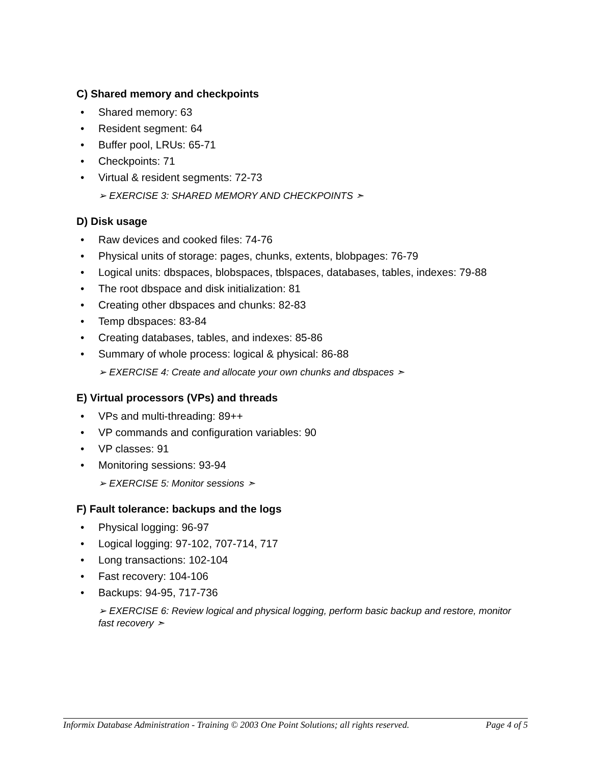C) Shared memory and checkpoints
• Shared memory: 63
• Resident segment: 64
• Buffer pool, LRUs: 65-71
• Checkpoints: 71
• Virtual & resident segments: 72-73
➢ EXERCISE 3: SHARED MEMORY AND CHECKPOINTS ➣
D) Disk usage
• Raw devices and cooked files: 74-76
• Physical units of storage: pages, chunks, extents, blobpages: 76-79
• Logical units: dbspaces, blobspaces, tblspaces, databases, tables, indexes: 79-88
• The root dbspace and disk initialization: 81
• Creating other dbspaces and chunks: 82-83
• Temp dbspaces: 83-84
• Creating databases, tables, and indexes: 85-86
• Summary of whole process: logical & physical: 86-88
➢ EXERCISE 4: Create and allocate your own chunks and dbspaces ➣
E) Virtual processors (VPs) and threads
• VPs and multi-threading: 89++
• VP commands and configuration variables: 90
• VP classes: 91
• Monitoring sessions: 93-94
➢ EXERCISE 5: Monitor sessions ➣
F) Fault tolerance: backups and the logs
• Physical logging: 96-97
• Logical logging: 97-102, 707-714, 717
• Long transactions: 102-104
• Fast recovery: 104-106
• Backups: 94-95, 717-736
➢ EXERCISE 6: Review logical and physical logging, perform basic backup and restore, monitor fast recovery ➣
Informix Database Administration - Training © 2003 One Point Solutions; all rights reserved. Page 4 of 5